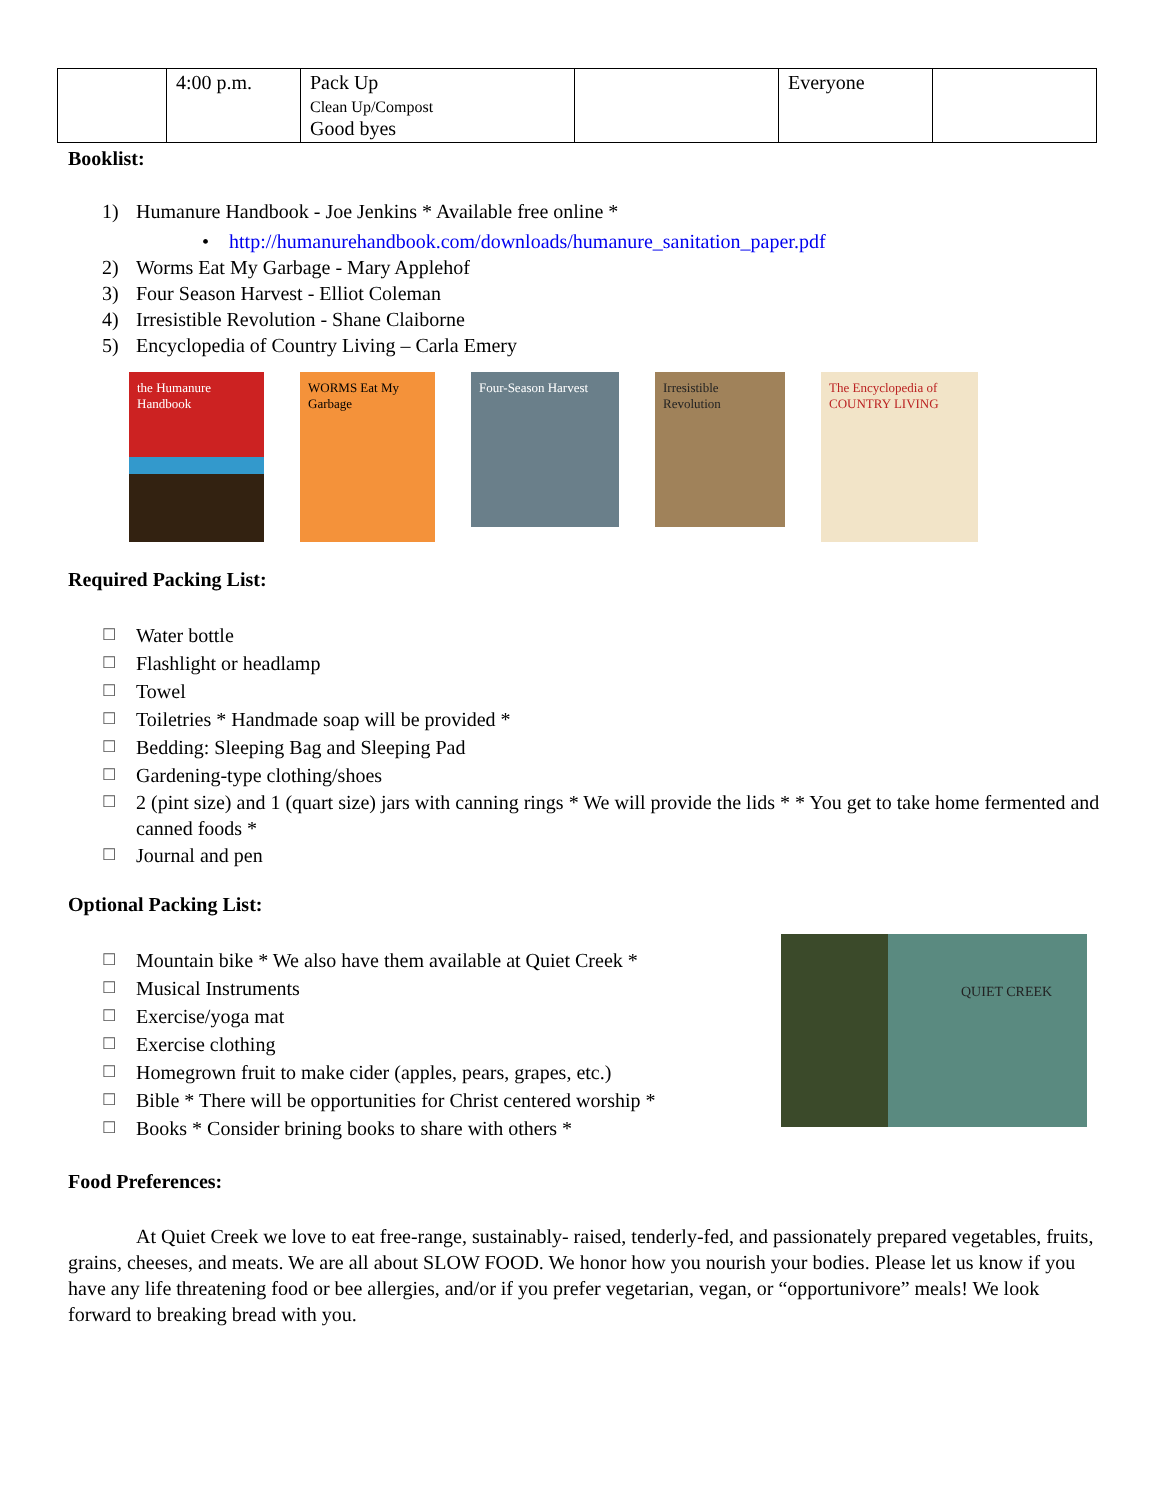| | 4:00 p.m. | Pack Up Clean Up/Compost Good byes | | Everyone | |
Booklist:
1) Humanure Handbook - Joe Jenkins * Available free online *
• http://humanurehandbook.com/downloads/humanure_sanitation_paper.pdf
2) Worms Eat My Garbage - Mary Applehof
3) Four Season Harvest - Elliot Coleman
4) Irresistible Revolution - Shane Claiborne
5) Encyclopedia of Country Living – Carla Emery
the Humanure Handbook
WORMS Eat My Garbage
Four-Season Harvest
Irresistible Revolution
The Encyclopedia of COUNTRY LIVING
Required Packing List:
☐ Water bottle
☐ Flashlight or headlamp
☐ Towel
☐ Toiletries * Handmade soap will be provided *
☐ Bedding: Sleeping Bag and Sleeping Pad
☐ Gardening-type clothing/shoes
☐ 2 (pint size) and 1 (quart size) jars with canning rings * We will provide the lids * * You get to take home fermented and canned foods *
☐ Journal and pen
Optional Packing List:
☐ Mountain bike * We also have them available at Quiet Creek *
☐ Musical Instruments
☐ Exercise/yoga mat
☐ Exercise clothing
☐ Homegrown fruit to make cider (apples, pears, grapes, etc.)
☐ Bible * There will be opportunities for Christ centered worship *
☐ Books * Consider brining books to share with others *
QUIET CREEK
Food Preferences:
At Quiet Creek we love to eat free-range, sustainably- raised, tenderly-fed, and passionately prepared vegetables, fruits, grains, cheeses, and meats. We are all about SLOW FOOD. We honor how you nourish your bodies. Please let us know if you have any life threatening food or bee allergies, and/or if you prefer vegetarian, vegan, or “opportunivore” meals! We look forward to breaking bread with you.